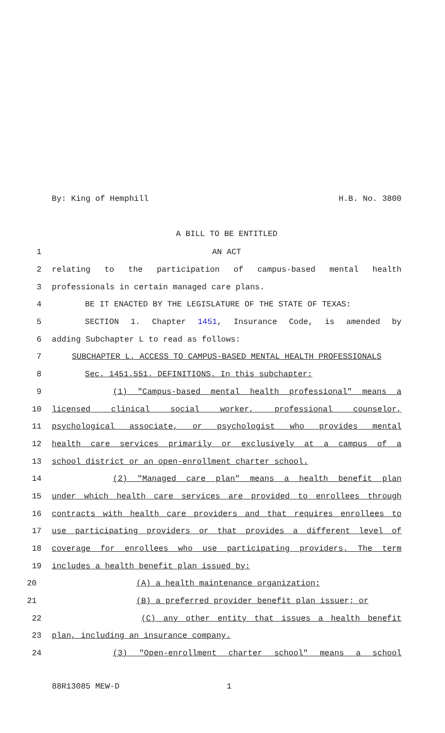By: King of Hemphill H.B. No. 3800
A BILL TO BE ENTITLED
1 AN ACT
2 relating to the participation of campus-based mental health
3 professionals in certain managed care plans.
4 BE IT ENACTED BY THE LEGISLATURE OF THE STATE OF TEXAS:
5 SECTION 1. Chapter 1451, Insurance Code, is amended by
6 adding Subchapter L to read as follows:
7 SUBCHAPTER L. ACCESS TO CAMPUS-BASED MENTAL HEALTH PROFESSIONALS
8 Sec. 1451.551. DEFINITIONS. In this subchapter:
9 (1) "Campus-based mental health professional" means a
10 licensed clinical social worker, professional counselor,
11 psychological associate, or psychologist who provides mental
12 health care services primarily or exclusively at a campus of a
13 school district or an open-enrollment charter school.
14 (2) "Managed care plan" means a health benefit plan
15 under which health care services are provided to enrollees through
16 contracts with health care providers and that requires enrollees to
17 use participating providers or that provides a different level of
18 coverage for enrollees who use participating providers. The term
19 includes a health benefit plan issued by:
20 (A) a health maintenance organization;
21 (B) a preferred provider benefit plan issuer; or
22 (C) any other entity that issues a health benefit
23 plan, including an insurance company.
24 (3) "Open-enrollment charter school" means a school
88R13085 MEW-D 1